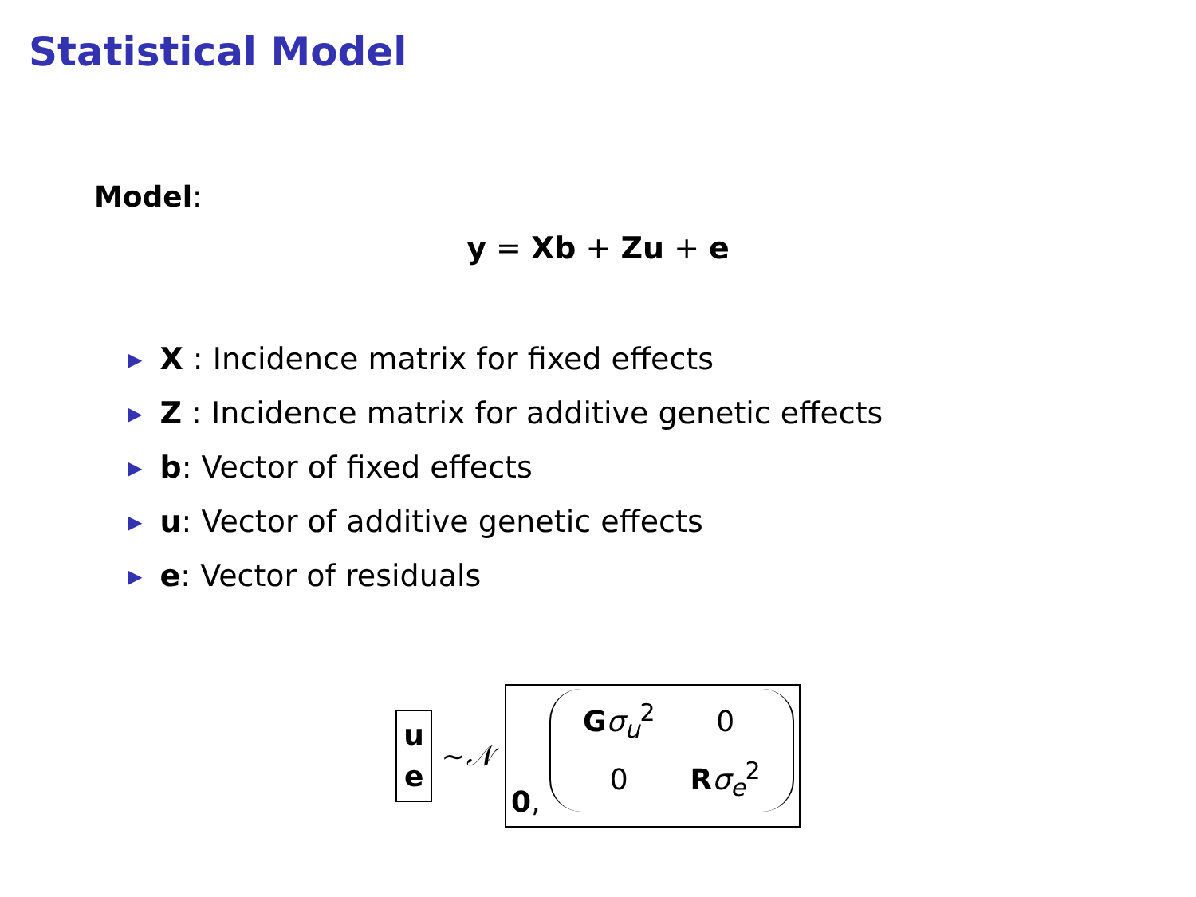Statistical Model
Model:
y = Xb + Zu + e
▶ X : Incidence matrix for fixed effects
▶ Z : Incidence matrix for additive genetic effects
▶ b: Vector of fixed effects
▶ u: Vector of additive genetic effects
▶ e: Vector of residuals
u
e ∼ 𝒩 0,
| G σ<sub>u</sub><sup>2</sup> | 0 |
| 0 | R σ<sub>e</sub><sup>2</sup> |